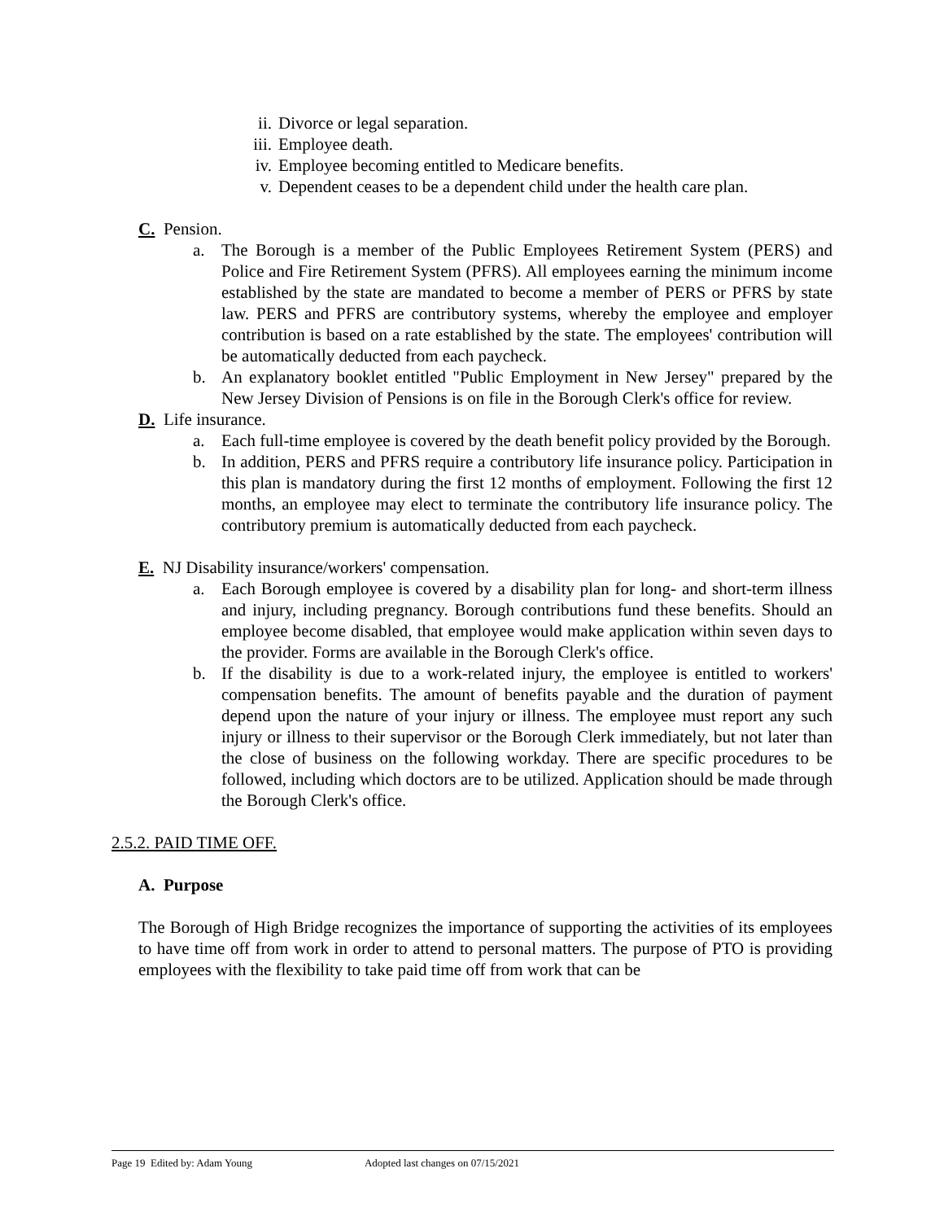ii. Divorce or legal separation.
iii. Employee death.
iv. Employee becoming entitled to Medicare benefits.
v. Dependent ceases to be a dependent child under the health care plan.
C. Pension.
a. The Borough is a member of the Public Employees Retirement System (PERS) and Police and Fire Retirement System (PFRS). All employees earning the minimum income established by the state are mandated to become a member of PERS or PFRS by state law. PERS and PFRS are contributory systems, whereby the employee and employer contribution is based on a rate established by the state. The employees' contribution will be automatically deducted from each paycheck.
b. An explanatory booklet entitled "Public Employment in New Jersey" prepared by the New Jersey Division of Pensions is on file in the Borough Clerk's office for review.
D. Life insurance.
a. Each full-time employee is covered by the death benefit policy provided by the Borough.
b. In addition, PERS and PFRS require a contributory life insurance policy. Participation in this plan is mandatory during the first 12 months of employment. Following the first 12 months, an employee may elect to terminate the contributory life insurance policy. The contributory premium is automatically deducted from each paycheck.
E. NJ Disability insurance/workers' compensation.
a. Each Borough employee is covered by a disability plan for long- and short-term illness and injury, including pregnancy. Borough contributions fund these benefits. Should an employee become disabled, that employee would make application within seven days to the provider. Forms are available in the Borough Clerk's office.
b. If the disability is due to a work-related injury, the employee is entitled to workers' compensation benefits. The amount of benefits payable and the duration of payment depend upon the nature of your injury or illness. The employee must report any such injury or illness to their supervisor or the Borough Clerk immediately, but not later than the close of business on the following workday. There are specific procedures to be followed, including which doctors are to be utilized. Application should be made through the Borough Clerk's office.
2.5.2. PAID TIME OFF.
A. Purpose
The Borough of High Bridge recognizes the importance of supporting the activities of its employees to have time off from work in order to attend to personal matters. The purpose of PTO is providing employees with the flexibility to take paid time off from work that can be
Page 19 Edited by: Adam Young Adopted last changes on 07/15/2021